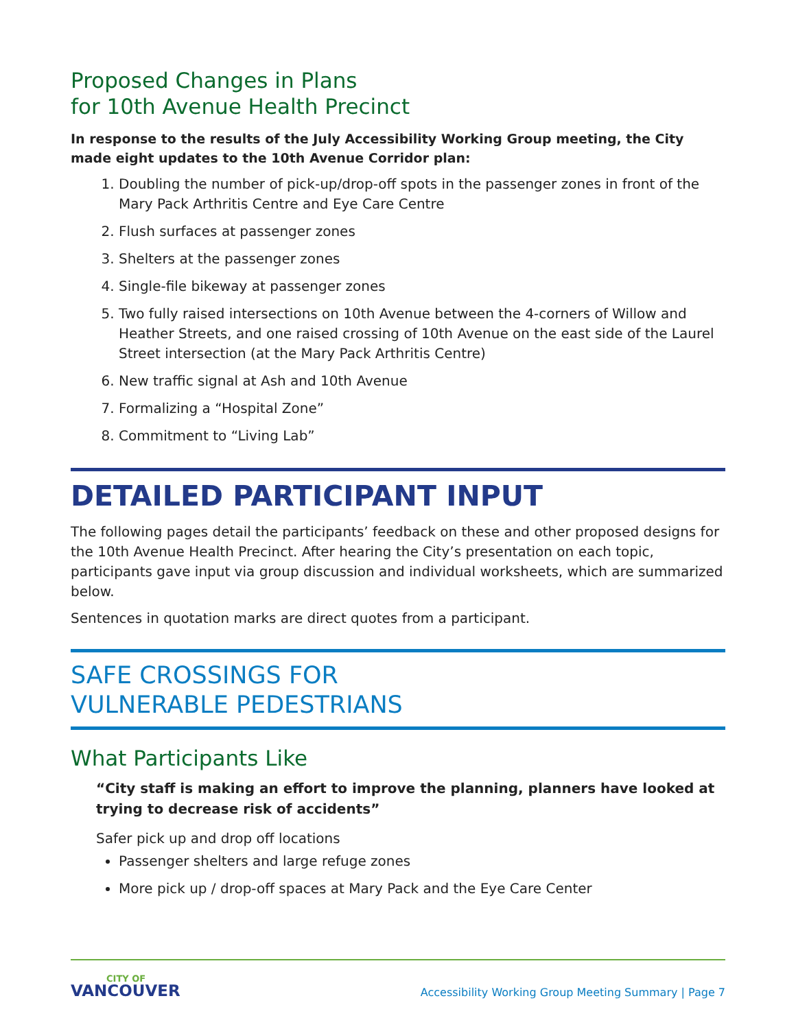Proposed Changes in Plans
for 10th Avenue Health Precinct
In response to the results of the July Accessibility Working Group meeting, the City made eight updates to the 10th Avenue Corridor plan:
1. Doubling the number of pick-up/drop-off spots in the passenger zones in front of the Mary Pack Arthritis Centre and Eye Care Centre
2. Flush surfaces at passenger zones
3. Shelters at the passenger zones
4. Single-file bikeway at passenger zones
5. Two fully raised intersections on 10th Avenue between the 4-corners of Willow and Heather Streets, and one raised crossing of 10th Avenue on the east side of the Laurel Street intersection (at the Mary Pack Arthritis Centre)
6. New traffic signal at Ash and 10th Avenue
7. Formalizing a “Hospital Zone”
8. Commitment to “Living Lab”
DETAILED PARTICIPANT INPUT
The following pages detail the participants’ feedback on these and other proposed designs for the 10th Avenue Health Precinct. After hearing the City’s presentation on each topic, participants gave input via group discussion and individual worksheets, which are summarized below.
Sentences in quotation marks are direct quotes from a participant.
SAFE CROSSINGS FOR
VULNERABLE PEDESTRIANS
What Participants Like
“City staff is making an effort to improve the planning, planners have looked at trying to decrease risk of accidents”
Safer pick up and drop off locations
Passenger shelters and large refuge zones
More pick up / drop-off spaces at Mary Pack and the Eye Care Center
CITY OF
VANCOUVER
Accessibility Working Group Meeting Summary | Page 7